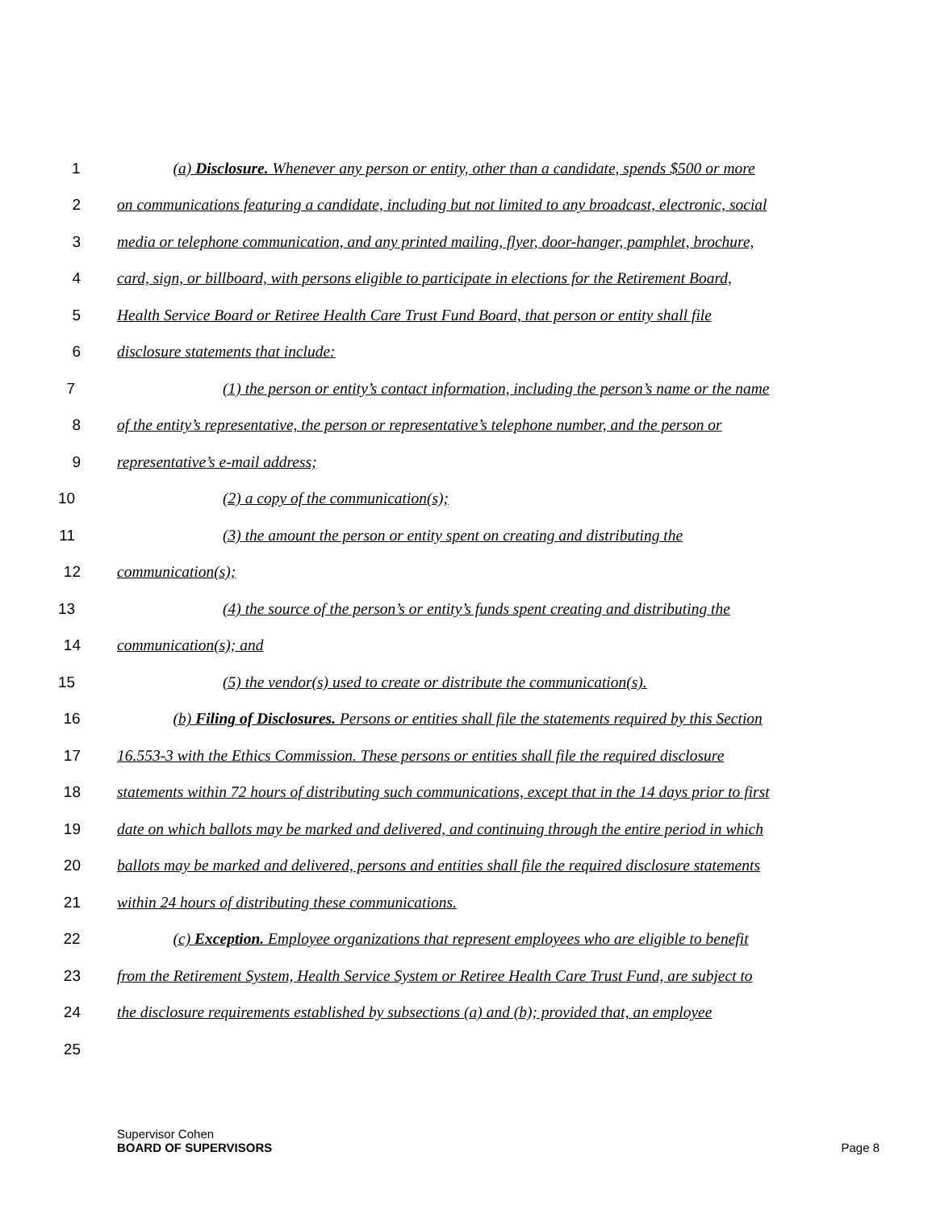1 (a) Disclosure. Whenever any person or entity, other than a candidate, spends $500 or more
2 on communications featuring a candidate, including but not limited to any broadcast, electronic, social
3 media or telephone communication, and any printed mailing, flyer, door-hanger, pamphlet, brochure,
4 card, sign, or billboard, with persons eligible to participate in elections for the Retirement Board,
5 Health Service Board or Retiree Health Care Trust Fund Board, that person or entity shall file
6 disclosure statements that include:
7 (1) the person or entity’s contact information, including the person’s name or the name
8 of the entity’s representative, the person or representative’s telephone number, and the person or
9 representative’s e-mail address;
10 (2) a copy of the communication(s);
11 (3) the amount the person or entity spent on creating and distributing the
12 communication(s);
13 (4) the source of the person’s or entity’s funds spent creating and distributing the
14 communication(s); and
15 (5) the vendor(s) used to create or distribute the communication(s).
16 (b) Filing of Disclosures. Persons or entities shall file the statements required by this Section
17 16.553-3 with the Ethics Commission. These persons or entities shall file the required disclosure
18 statements within 72 hours of distributing such communications, except that in the 14 days prior to first
19 date on which ballots may be marked and delivered, and continuing through the entire period in which
20 ballots may be marked and delivered, persons and entities shall file the required disclosure statements
21 within 24 hours of distributing these communications.
22 (c) Exception. Employee organizations that represent employees who are eligible to benefit
23 from the Retirement System, Health Service System or Retiree Health Care Trust Fund, are subject to
24 the disclosure requirements established by subsections (a) and (b); provided that, an employee
25
Supervisor Cohen
BOARD OF SUPERVISORS
Page 8